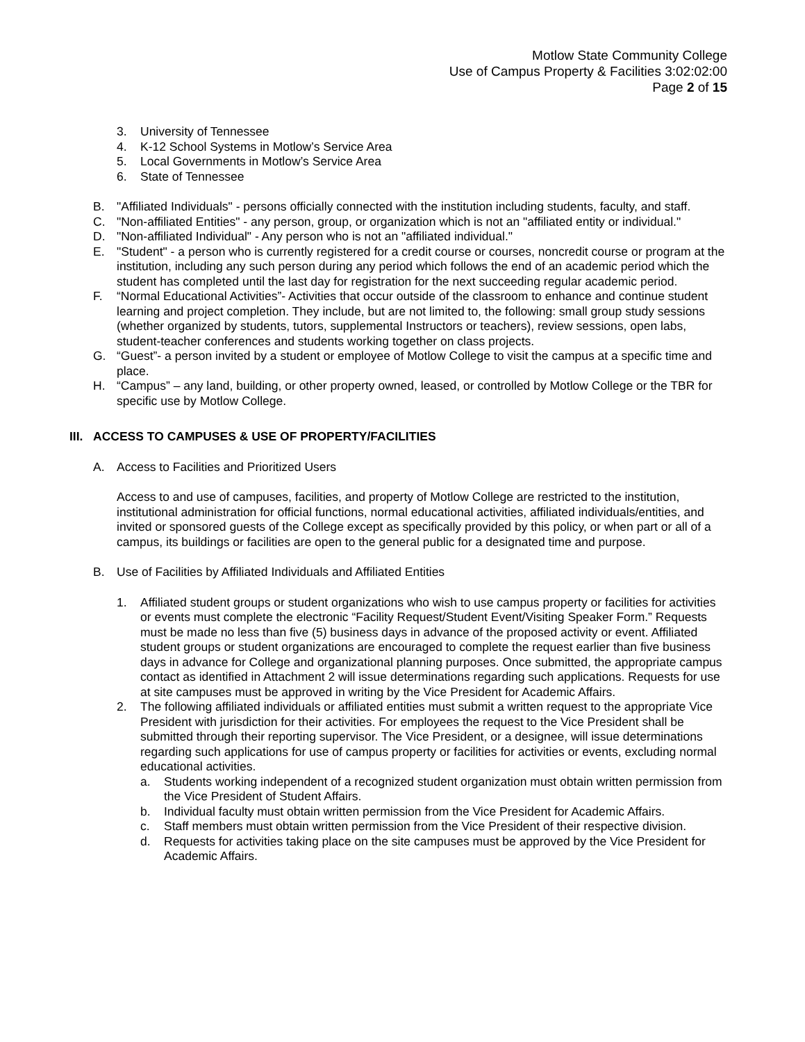Motlow State Community College
Use of Campus Property & Facilities 3:02:02:00
Page 2 of 15
3. University of Tennessee
4. K-12 School Systems in Motlow’s Service Area
5. Local Governments in Motlow’s Service Area
6. State of Tennessee
B. "Affiliated Individuals" - persons officially connected with the institution including students, faculty, and staff.
C. "Non-affiliated Entities" - any person, group, or organization which is not an "affiliated entity or individual."
D. "Non-affiliated Individual" - Any person who is not an "affiliated individual."
E. "Student" - a person who is currently registered for a credit course or courses, noncredit course or program at the institution, including any such person during any period which follows the end of an academic period which the student has completed until the last day for registration for the next succeeding regular academic period.
F. “Normal Educational Activities”- Activities that occur outside of the classroom to enhance and continue student learning and project completion. They include, but are not limited to, the following: small group study sessions (whether organized by students, tutors, supplemental Instructors or teachers), review sessions, open labs, student-teacher conferences and students working together on class projects.
G. “Guest”- a person invited by a student or employee of Motlow College to visit the campus at a specific time and place.
H. “Campus” – any land, building, or other property owned, leased, or controlled by Motlow College or the TBR for specific use by Motlow College.
III. ACCESS TO CAMPUSES & USE OF PROPERTY/FACILITIES
A. Access to Facilities and Prioritized Users
Access to and use of campuses, facilities, and property of Motlow College are restricted to the institution, institutional administration for official functions, normal educational activities, affiliated individuals/entities, and invited or sponsored guests of the College except as specifically provided by this policy, or when part or all of a campus, its buildings or facilities are open to the general public for a designated time and purpose.
B. Use of Facilities by Affiliated Individuals and Affiliated Entities
1. Affiliated student groups or student organizations who wish to use campus property or facilities for activities or events must complete the electronic “Facility Request/Student Event/Visiting Speaker Form.” Requests must be made no less than five (5) business days in advance of the proposed activity or event. Affiliated student groups or student organizations are encouraged to complete the request earlier than five business days in advance for College and organizational planning purposes. Once submitted, the appropriate campus contact as identified in Attachment 2 will issue determinations regarding such applications. Requests for use at site campuses must be approved in writing by the Vice President for Academic Affairs.
2. The following affiliated individuals or affiliated entities must submit a written request to the appropriate Vice President with jurisdiction for their activities. For employees the request to the Vice President shall be submitted through their reporting supervisor. The Vice President, or a designee, will issue determinations regarding such applications for use of campus property or facilities for activities or events, excluding normal educational activities.
a. Students working independent of a recognized student organization must obtain written permission from the Vice President of Student Affairs.
b. Individual faculty must obtain written permission from the Vice President for Academic Affairs.
c. Staff members must obtain written permission from the Vice President of their respective division.
d. Requests for activities taking place on the site campuses must be approved by the Vice President for Academic Affairs.